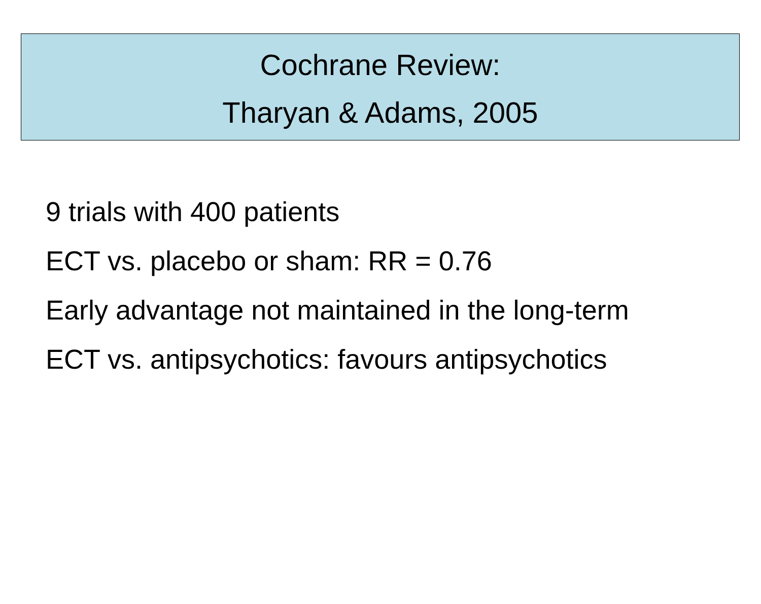Cochrane Review:
Tharyan & Adams, 2005
9 trials with 400 patients
ECT vs. placebo or sham: RR = 0.76
Early advantage not maintained in the long-term
ECT vs. antipsychotics: favours antipsychotics